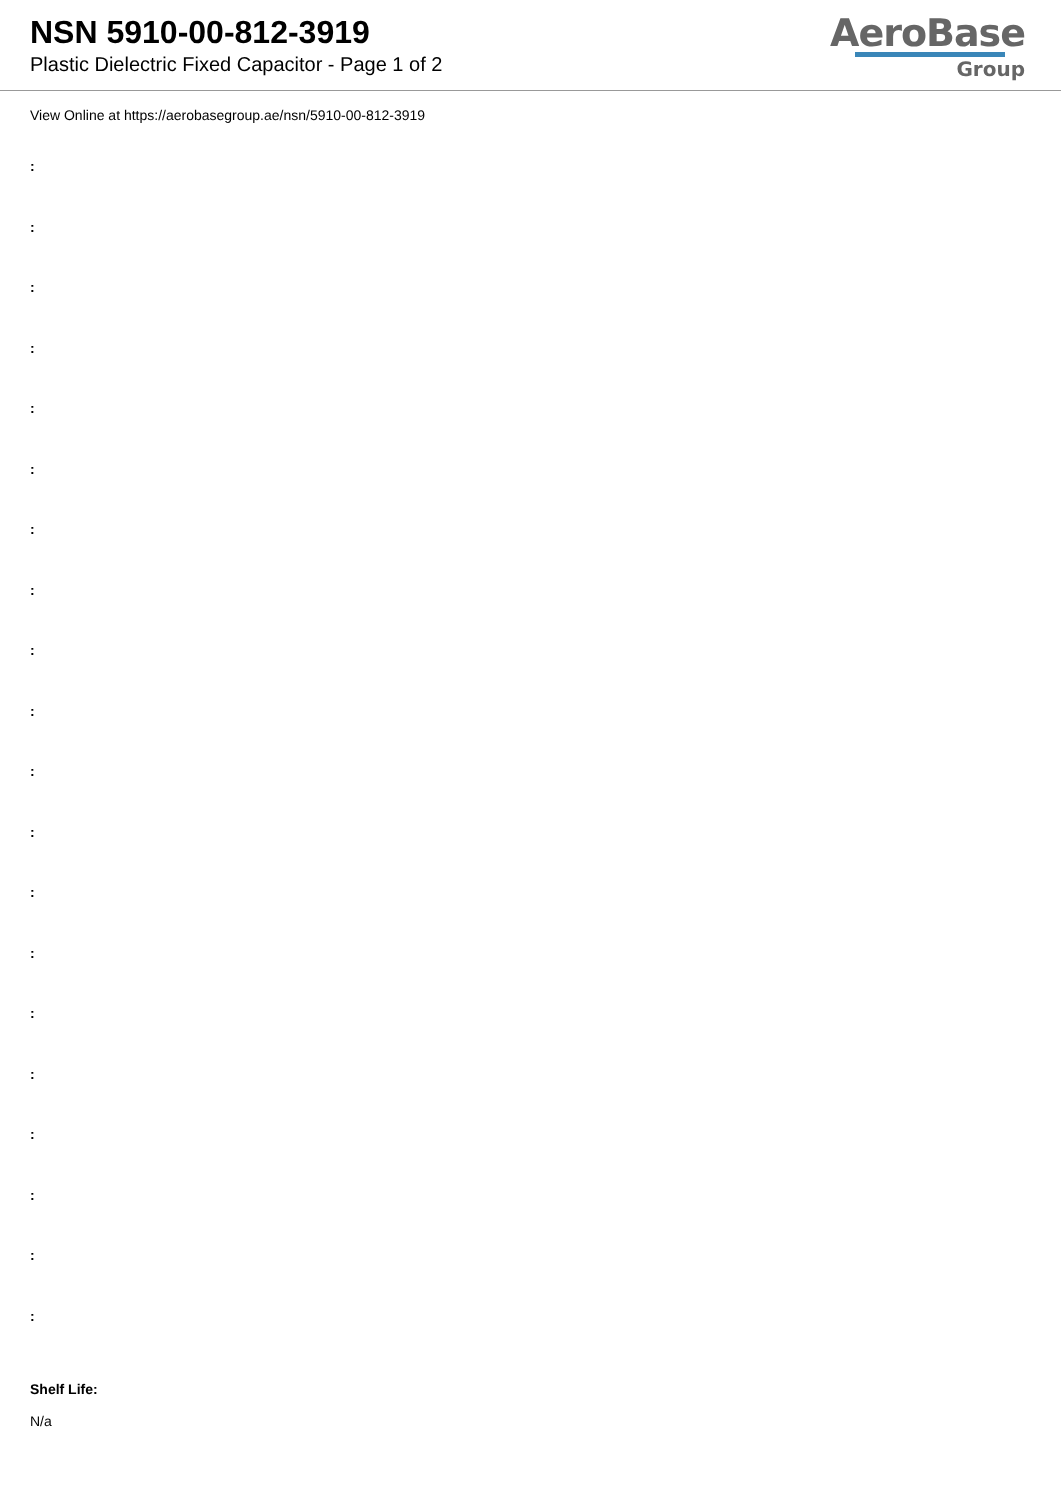NSN 5910-00-812-3919
Plastic Dielectric Fixed Capacitor - Page 1 of 2
AeroBase
Group
View Online at https://aerobasegroup.ae/nsn/5910-00-812-3919
:
:
:
:
:
:
:
:
:
:
:
:
:
:
:
:
:
:
:
:
Shelf Life:
N/a